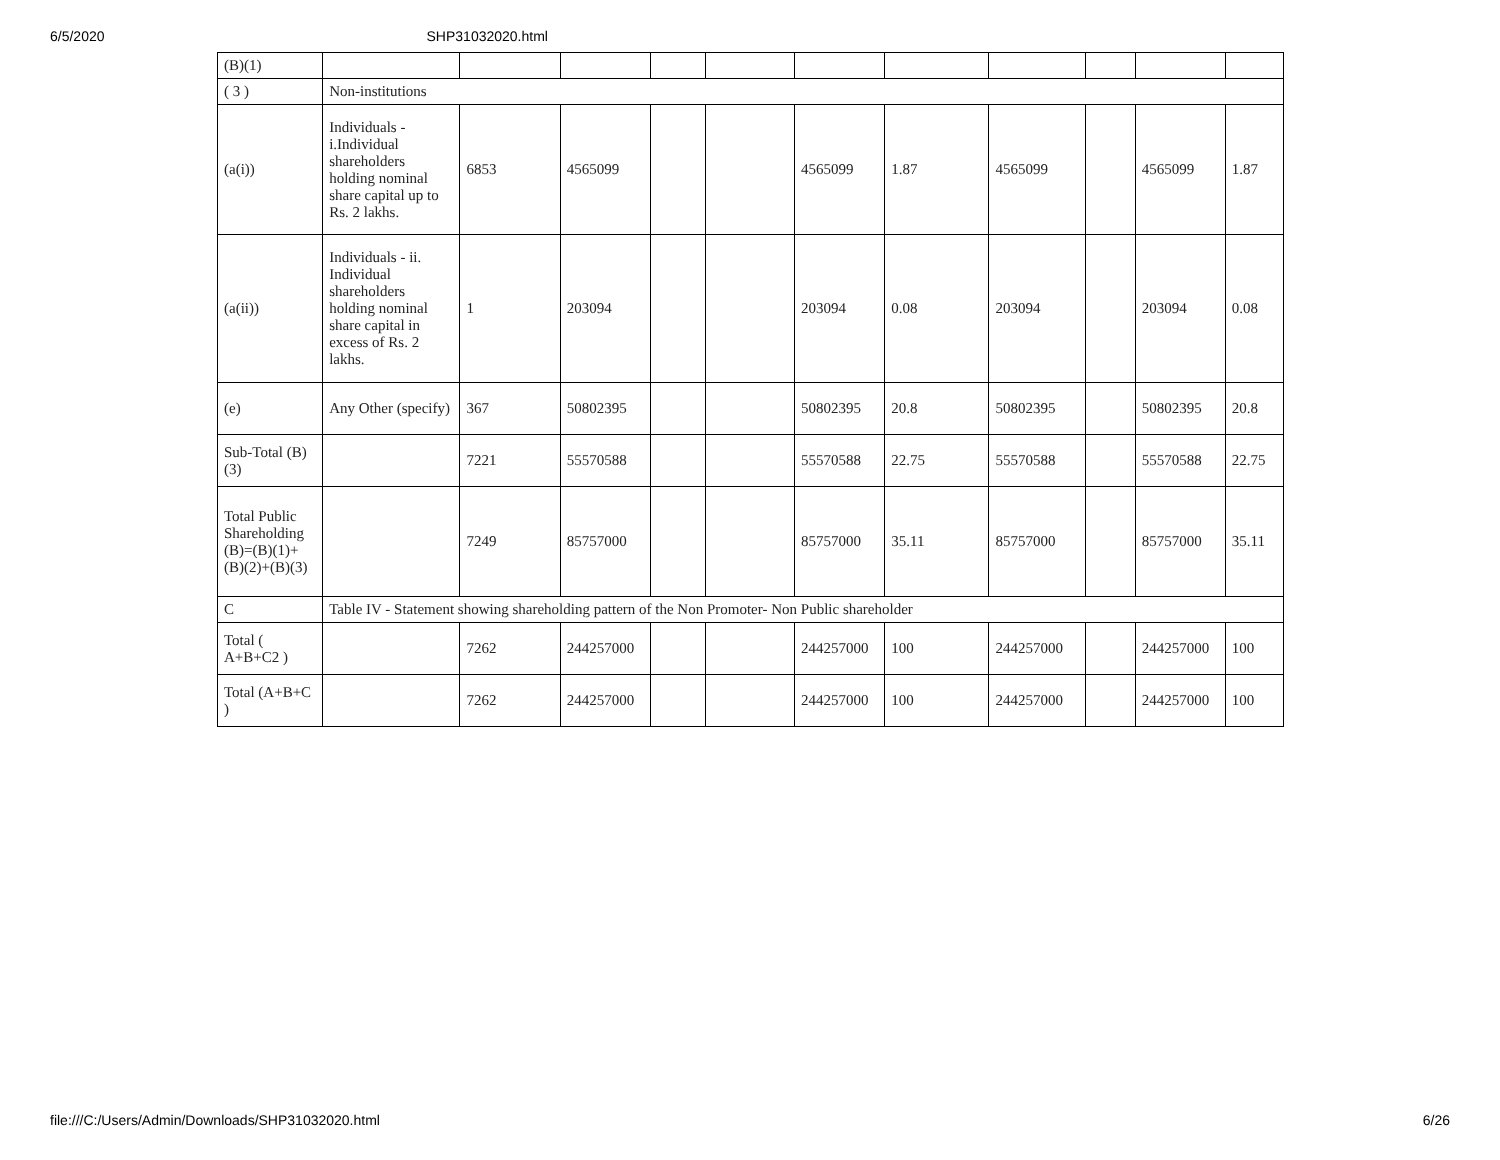6/5/2020 SHP31032020.html
| (B)(1) | | | | | | | | | | | |
| ( 3 ) | Non-institutions | | | | | | | | | | |
| (a(i)) | Individuals - i.Individual shareholders holding nominal share capital up to Rs. 2 lakhs. | 6853 | 4565099 | | | 4565099 | 1.87 | 4565099 | | 4565099 | 1.87 |
| (a(ii)) | Individuals - ii. Individual shareholders holding nominal share capital in excess of Rs. 2 lakhs. | 1 | 203094 | | | 203094 | 0.08 | 203094 | | 203094 | 0.08 |
| (e) | Any Other (specify) | 367 | 50802395 | | | 50802395 | 20.8 | 50802395 | | 50802395 | 20.8 |
| Sub-Total (B)(3) | | 7221 | 55570588 | | | 55570588 | 22.75 | 55570588 | | 55570588 | 22.75 |
| Total Public Shareholding (B)=(B)(1)+(B)(2)+(B)(3) | | 7249 | 85757000 | | | 85757000 | 35.11 | 85757000 | | 85757000 | 35.11 |
| C | Table IV - Statement showing shareholding pattern of the Non Promoter- Non Public shareholder | | | | | | | | | | |
| Total ( A+B+C2 ) | | 7262 | 244257000 | | | 244257000 | 100 | 244257000 | | 244257000 | 100 |
| Total (A+B+C ) | | 7262 | 244257000 | | | 244257000 | 100 | 244257000 | | 244257000 | 100 |
file:///C:/Users/Admin/Downloads/SHP31032020.html 6/26